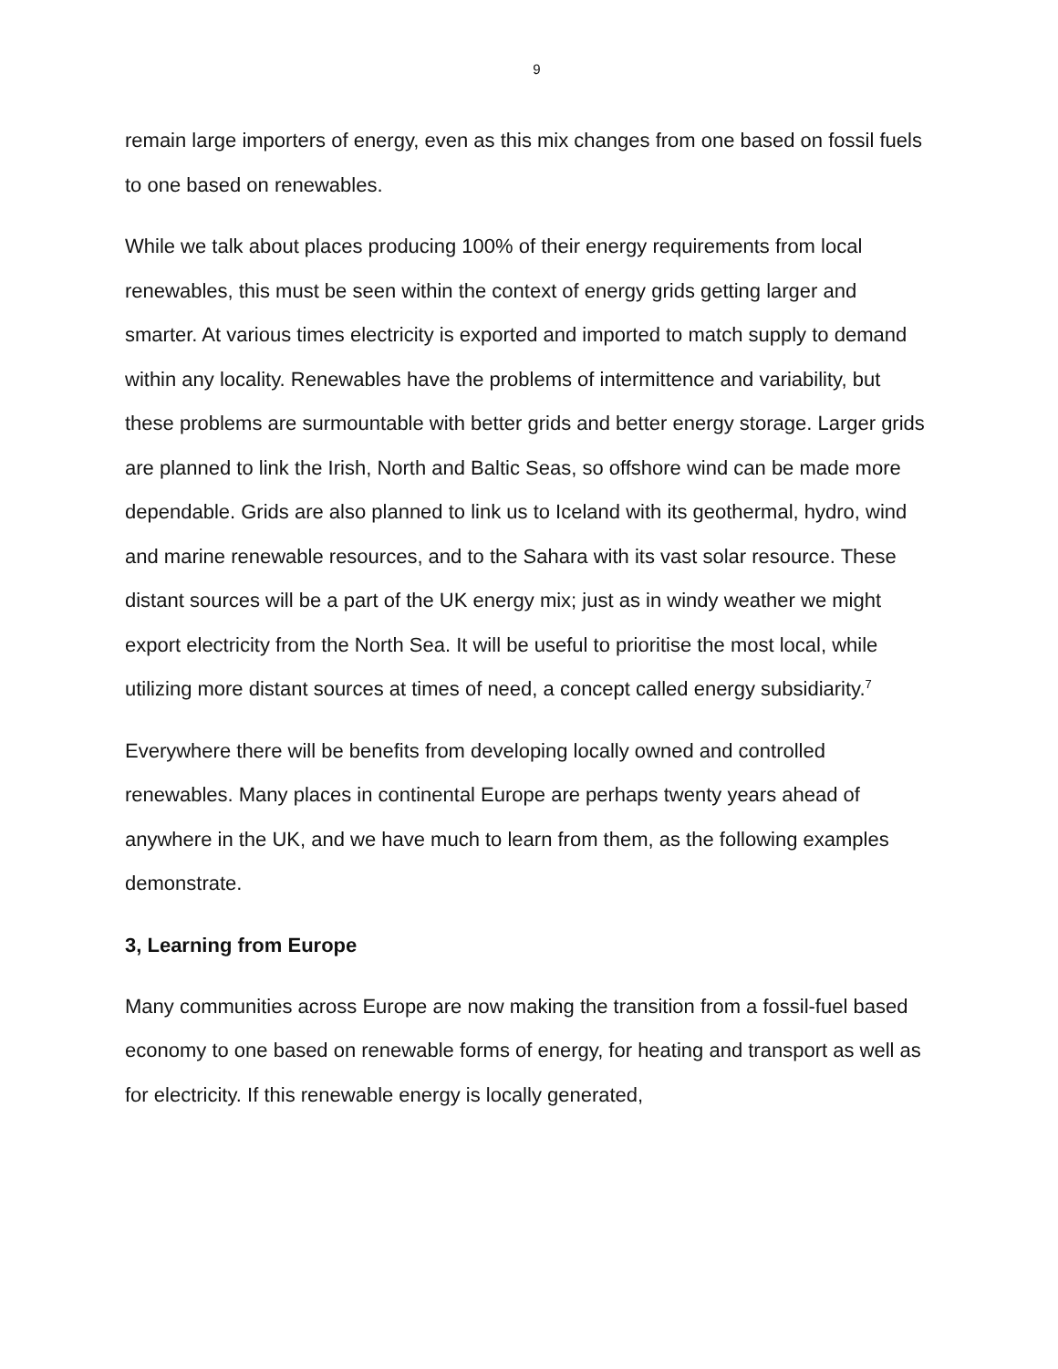9
remain large importers of energy, even as this mix changes from one based on fossil fuels to one based on renewables.
While we talk about places producing 100% of their energy requirements from local renewables, this must be seen within the context of energy grids getting larger and smarter. At various times electricity is exported and imported to match supply to demand within any locality. Renewables have the problems of intermittence and variability, but these problems are surmountable with better grids and better energy storage. Larger grids are planned to link the Irish, North and Baltic Seas, so offshore wind can be made more dependable. Grids are also planned to link us to Iceland with its geothermal, hydro, wind and marine renewable resources, and to the Sahara with its vast solar resource. These distant sources will be a part of the UK energy mix; just as in windy weather we might export electricity from the North Sea. It will be useful to prioritise the most local, while utilizing more distant sources at times of need, a concept called energy subsidiarity.<sup>7</sup>
Everywhere there will be benefits from developing locally owned and controlled renewables. Many places in continental Europe are perhaps twenty years ahead of anywhere in the UK, and we have much to learn from them, as the following examples demonstrate.
3, Learning from Europe
Many communities across Europe are now making the transition from a fossil-fuel based economy to one based on renewable forms of energy, for heating and transport as well as for electricity. If this renewable energy is locally generated,